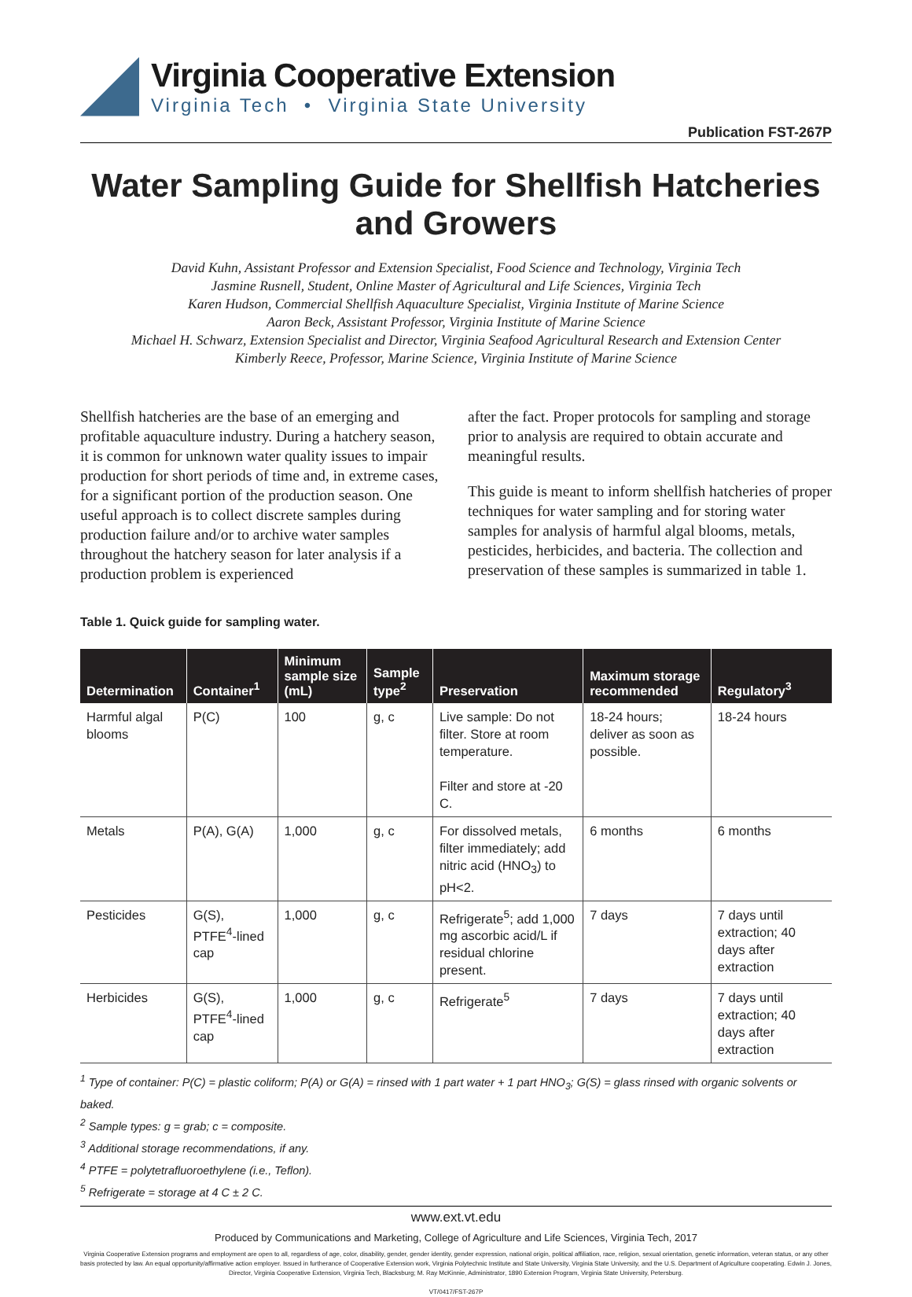Virginia Cooperative Extension
Virginia Tech • Virginia State University
Publication FST-267P
Water Sampling Guide for Shellfish Hatcheries and Growers
David Kuhn, Assistant Professor and Extension Specialist, Food Science and Technology, Virginia Tech
Jasmine Rusnell, Student, Online Master of Agricultural and Life Sciences, Virginia Tech
Karen Hudson, Commercial Shellfish Aquaculture Specialist, Virginia Institute of Marine Science
Aaron Beck, Assistant Professor, Virginia Institute of Marine Science
Michael H. Schwarz, Extension Specialist and Director, Virginia Seafood Agricultural Research and Extension Center
Kimberly Reece, Professor, Marine Science, Virginia Institute of Marine Science
Shellfish hatcheries are the base of an emerging and profitable aquaculture industry. During a hatchery season, it is common for unknown water quality issues to impair production for short periods of time and, in extreme cases, for a significant portion of the production season. One useful approach is to collect discrete samples during production failure and/or to archive water samples throughout the hatchery season for later analysis if a production problem is experienced
after the fact. Proper protocols for sampling and storage prior to analysis are required to obtain accurate and meaningful results.
This guide is meant to inform shellfish hatcheries of proper techniques for water sampling and for storing water samples for analysis of harmful algal blooms, metals, pesticides, herbicides, and bacteria. The collection and preservation of these samples is summarized in table 1.
Table 1. Quick guide for sampling water.
| Determination | Container<sup>1</sup> | Minimum sample size (mL) | Sample type<sup>2</sup> | Preservation | Maximum storage recommended | Regulatory<sup>3</sup> |
| --- | --- | --- | --- | --- | --- | --- |
| Harmful algal blooms | P(C) | 100 | g, c | Live sample: Do not filter. Store at room temperature. Filter and store at -20 C. | 18-24 hours; deliver as soon as possible. | 18-24 hours |
| Metals | P(A), G(A) | 1,000 | g, c | For dissolved metals, filter immediately; add nitric acid (HNO<sub>3</sub>) to pH<2. | 6 months | 6 months |
| Pesticides | G(S), PTFE<sup>4</sup>-lined cap | 1,000 | g, c | Refrigerate<sup>5</sup>; add 1,000 mg ascorbic acid/L if residual chlorine present. | 7 days | 7 days until extraction; 40 days after extraction |
| Herbicides | G(S), PTFE<sup>4</sup>-lined cap | 1,000 | g, c | Refrigerate<sup>5</sup> | 7 days | 7 days until extraction; 40 days after extraction |
<sup>1</sup> Type of container: P(C) = plastic coliform; P(A) or G(A) = rinsed with 1 part water + 1 part HNO<sub>3</sub>; G(S) = glass rinsed with organic solvents or baked.
<sup>2</sup> Sample types: g = grab; c = composite.
<sup>3</sup> Additional storage recommendations, if any.
<sup>4</sup> PTFE = polytetrafluoroethylene (i.e., Teflon).
<sup>5</sup> Refrigerate = storage at 4 C ± 2 C.
www.ext.vt.edu
Produced by Communications and Marketing, College of Agriculture and Life Sciences, Virginia Tech, 2017
Virginia Cooperative Extension programs and employment are open to all, regardless of age, color, disability, gender, gender identity, gender expression, national origin, political affiliation, race, religion, sexual orientation, genetic information, veteran status, or any other basis protected by law. An equal opportunity/affirmative action employer. Issued in furtherance of Cooperative Extension work, Virginia Polytechnic Institute and State University, Virginia State University, and the U.S. Department of Agriculture cooperating. Edwin J. Jones, Director, Virginia Cooperative Extension, Virginia Tech, Blacksburg; M. Ray McKinnie, Administrator, 1890 Extension Program, Virginia State University, Petersburg.
VT/0417/FST-267P